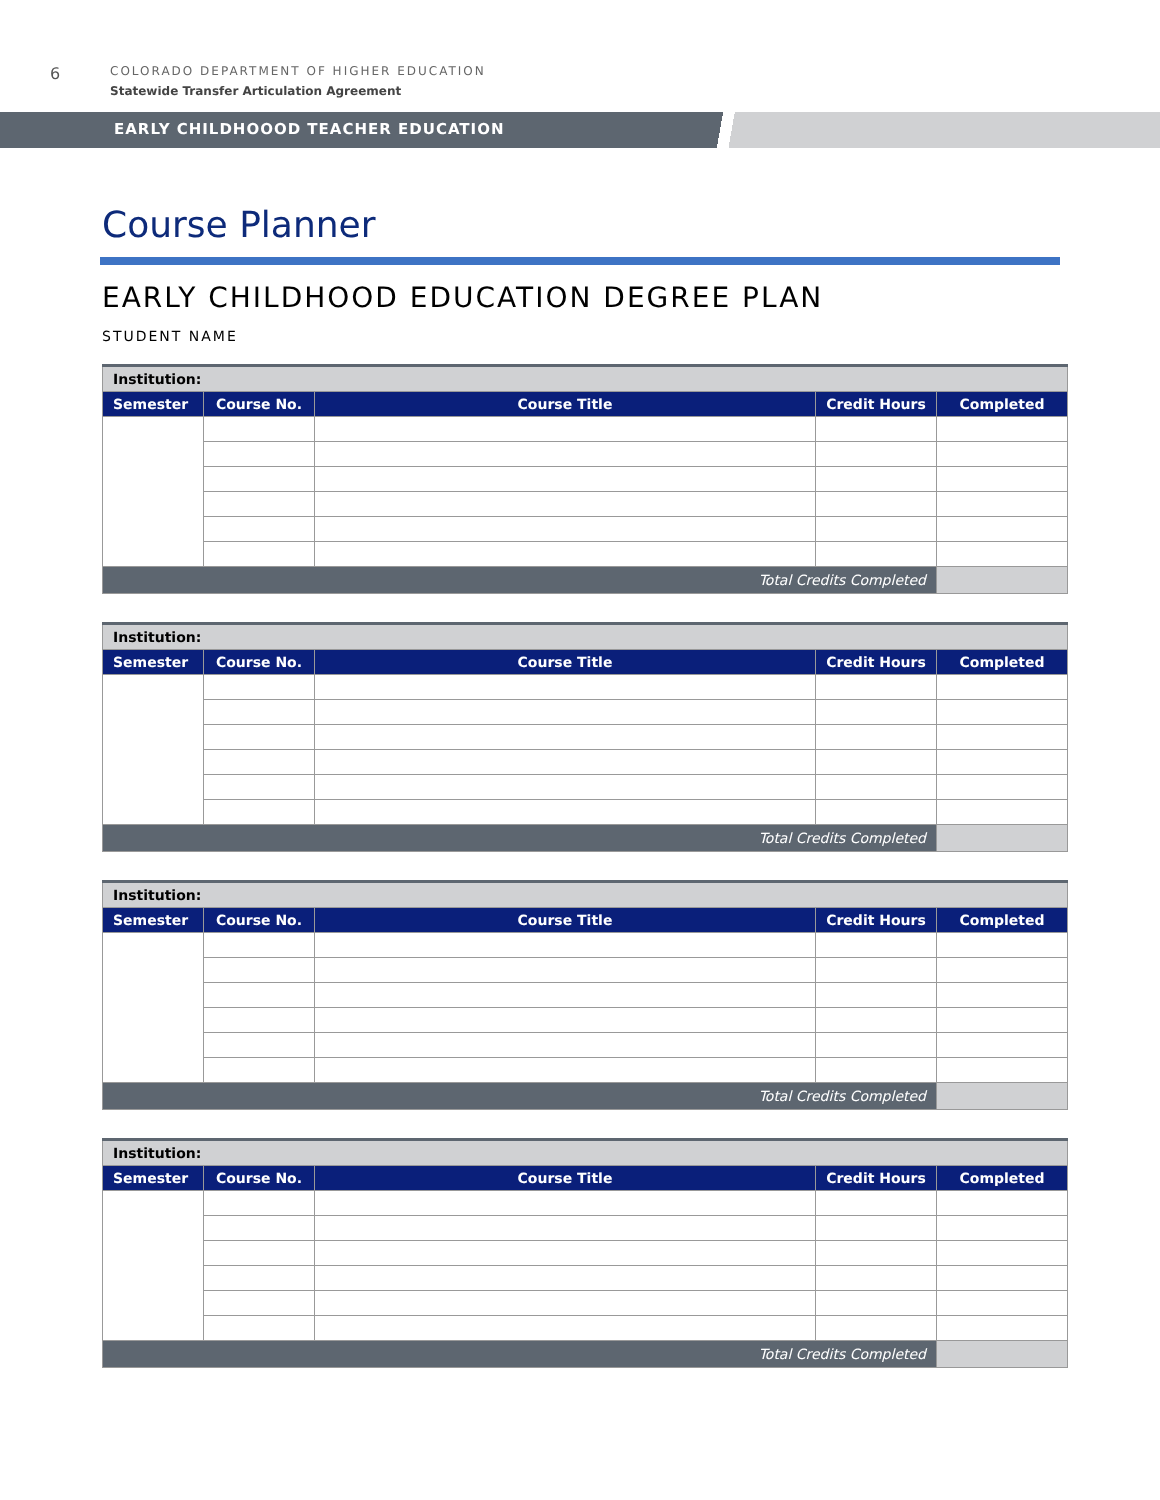6
COLORADO DEPARTMENT OF HIGHER EDUCATION
Statewide Transfer Articulation Agreement
EARLY CHILDHOOOD TEACHER EDUCATION
Course Planner
EARLY CHILDHOOD EDUCATION DEGREE PLAN
STUDENT NAME
| Institution: | | | | |
| Semester | Course No. | Course Title | Credit Hours | Completed |
| Total Credits Completed | | | | |
| Institution: | | | | |
| Semester | Course No. | Course Title | Credit Hours | Completed |
| Total Credits Completed | | | | |
| Institution: | | | | |
| Semester | Course No. | Course Title | Credit Hours | Completed |
| Total Credits Completed | | | | |
| Institution: | | | | |
| Semester | Course No. | Course Title | Credit Hours | Completed |
| Total Credits Completed | | | | |